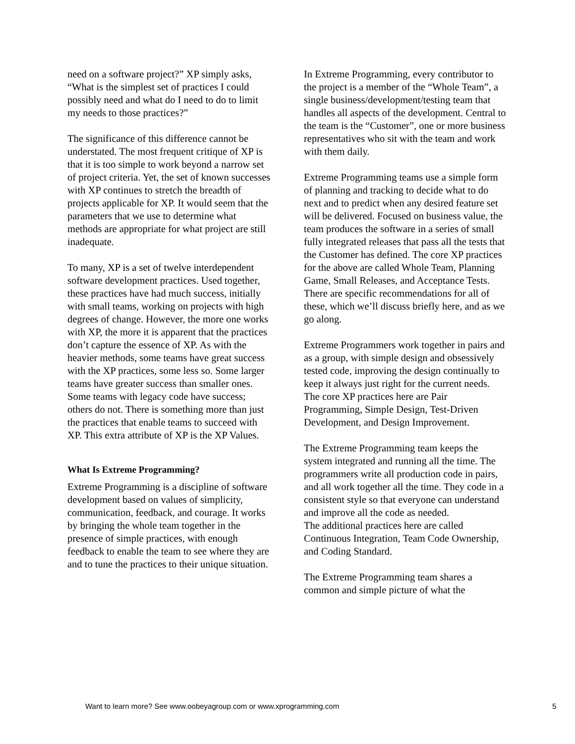need on a software project?” XP simply asks, “What is the simplest set of practices I could possibly need and what do I need to do to limit my needs to those practices?”
The significance of this difference cannot be understated. The most frequent critique of XP is that it is too simple to work beyond a narrow set of project criteria. Yet, the set of known successes with XP continues to stretch the breadth of projects applicable for XP. It would seem that the parameters that we use to determine what methods are appropriate for what project are still inadequate.
To many, XP is a set of twelve interdependent software development practices. Used together, these practices have had much success, initially with small teams, working on projects with high degrees of change. However, the more one works with XP, the more it is apparent that the practices don’t capture the essence of XP. As with the heavier methods, some teams have great success with the XP practices, some less so. Some larger teams have greater success than smaller ones. Some teams with legacy code have success; others do not. There is something more than just the practices that enable teams to succeed with XP. This extra attribute of XP is the XP Values.
What Is Extreme Programming?
Extreme Programming is a discipline of software development based on values of simplicity, communication, feedback, and courage. It works by bringing the whole team together in the presence of simple practices, with enough feedback to enable the team to see where they are and to tune the practices to their unique situation.
In Extreme Programming, every contributor to the project is a member of the “Whole Team”, a single business/development/testing team that handles all aspects of the development. Central to the team is the “Customer”, one or more business representatives who sit with the team and work with them daily.
Extreme Programming teams use a simple form of planning and tracking to decide what to do next and to predict when any desired feature set will be delivered. Focused on business value, the team produces the software in a series of small fully integrated releases that pass all the tests that the Customer has defined. The core XP practices for the above are called Whole Team, Planning Game, Small Releases, and Acceptance Tests. There are specific recommendations for all of these, which we’ll discuss briefly here, and as we go along.
Extreme Programmers work together in pairs and as a group, with simple design and obsessively tested code, improving the design continually to keep it always just right for the current needs.
The core XP practices here are Pair Programming, Simple Design, Test-Driven Development, and Design Improvement.
The Extreme Programming team keeps the system integrated and running all the time. The programmers write all production code in pairs, and all work together all the time. They code in a consistent style so that everyone can understand and improve all the code as needed.
The additional practices here are called Continuous Integration, Team Code Ownership, and Coding Standard.
The Extreme Programming team shares a common and simple picture of what the
Want to learn more? See www.oobeyagroup.com or www.xprogramming.com 5